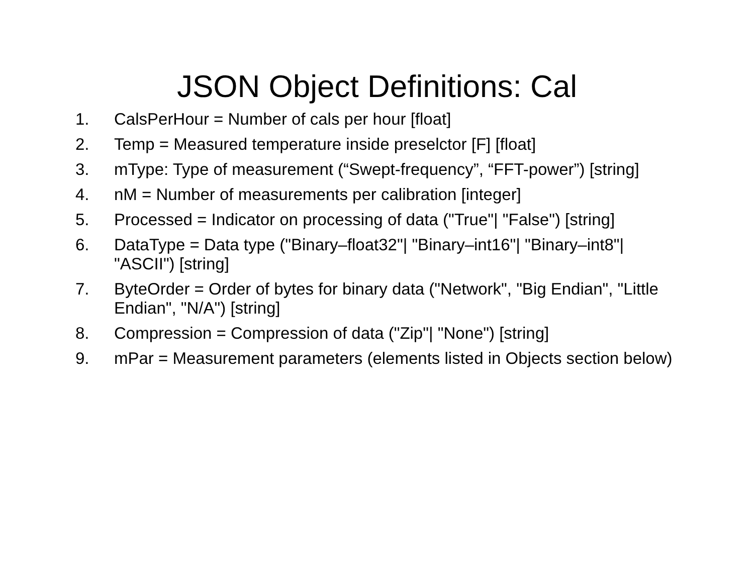JSON Object Definitions: Cal
1. CalsPerHour = Number of cals per hour [float]
2. Temp = Measured temperature inside preselctor [F] [float]
3. mType: Type of measurement (“Swept-frequency”, “FFT-power”) [string]
4. nM = Number of measurements per calibration [integer]
5. Processed = Indicator on processing of data ("True"| "False") [string]
6. DataType = Data type ("Binary–float32"| "Binary–int16"| "Binary–int8"| "ASCII") [string]
7. ByteOrder = Order of bytes for binary data ("Network", "Big Endian", "Little Endian", "N/A") [string]
8. Compression = Compression of data ("Zip"| "None") [string]
9. mPar = Measurement parameters (elements listed in Objects section below)